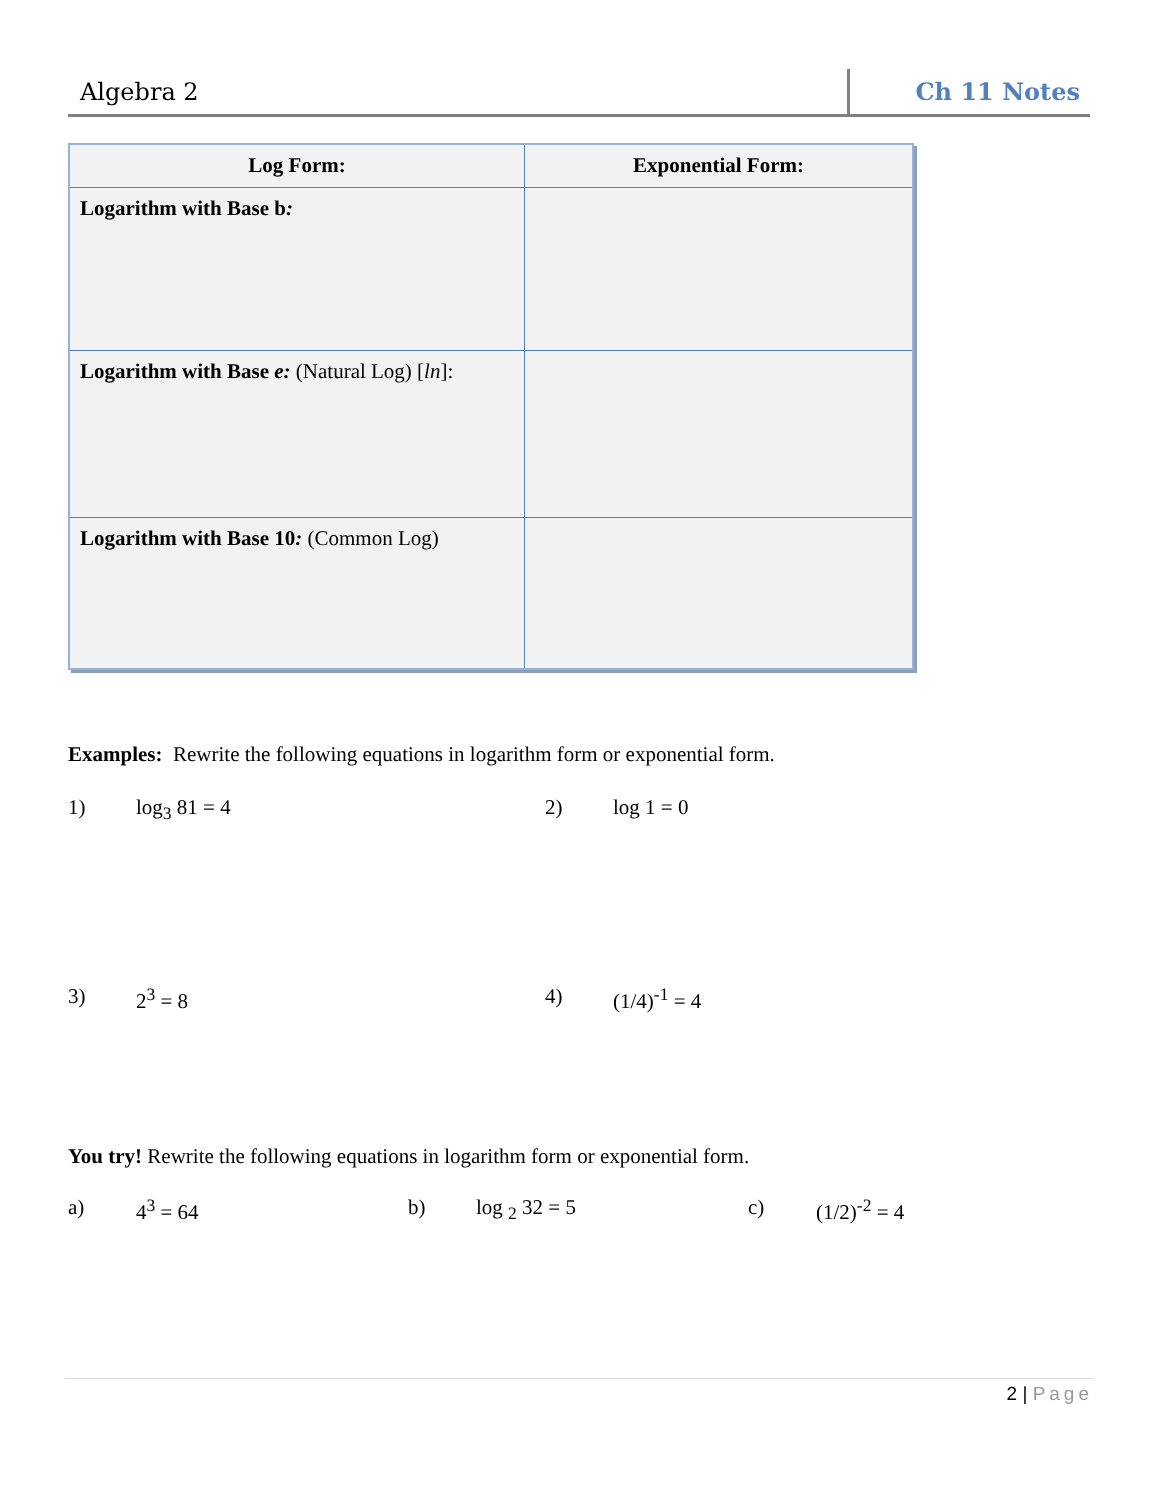Algebra 2
Ch 11 Notes
| Log Form: | Exponential Form: |
| --- | --- |
| Logarithm with Base b : | |
| Logarithm with Base e: (Natural Log) [ ln ]: | |
| Logarithm with Base 10 : (Common Log) | |
Examples: Rewrite the following equations in logarithm form or exponential form.
1) log<sub>3</sub> 81 = 4 2) log 1 = 0
3) 2<sup>3</sup> = 8 4) (1/4)<sup>-1</sup> = 4
You try! Rewrite the following equations in logarithm form or exponential form.
a) 4<sup>3</sup> = 64 b) log <sub>2</sub> 32 = 5 c) (1/2)<sup>-2</sup> = 4
2 | Page